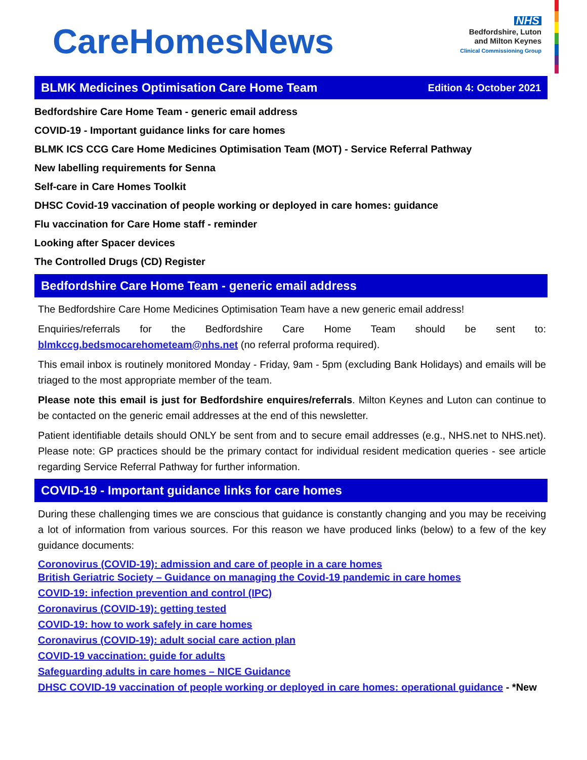CareHomesNews
NHS
Bedfordshire, Luton
and Milton Keynes
Clinical Commissioning Group
BLMK Medicines Optimisation Care Home Team Edition 4: October 2021
Bedfordshire Care Home Team - generic email address
COVID-19 - Important guidance links for care homes
BLMK ICS CCG Care Home Medicines Optimisation Team (MOT) - Service Referral Pathway
New labelling requirements for Senna
Self-care in Care Homes Toolkit
DHSC Covid-19 vaccination of people working or deployed in care homes: guidance
Flu vaccination for Care Home staff - reminder
Looking after Spacer devices
The Controlled Drugs (CD) Register
Bedfordshire Care Home Team - generic email address
The Bedfordshire Care Home Medicines Optimisation Team have a new generic email address!
Enquiries/referrals for the Bedfordshire Care Home Team should be sent to: blmkccg.bedsmocarehometeam@nhs.net (no referral proforma required).
This email inbox is routinely monitored Monday - Friday, 9am - 5pm (excluding Bank Holidays) and emails will be triaged to the most appropriate member of the team.
Please note this email is just for Bedfordshire enquires/referrals. Milton Keynes and Luton can continue to be contacted on the generic email addresses at the end of this newsletter.
Patient identifiable details should ONLY be sent from and to secure email addresses (e.g., NHS.net to NHS.net). Please note: GP practices should be the primary contact for individual resident medication queries - see article regarding Service Referral Pathway for further information.
COVID-19 - Important guidance links for care homes
During these challenging times we are conscious that guidance is constantly changing and you may be receiving a lot of information from various sources. For this reason we have produced links (below) to a few of the key guidance documents:
Coronovirus (COVID-19): admission and care of people in a care homes
British Geriatric Society – Guidance on managing the Covid-19 pandemic in care homes
COVID-19: infection prevention and control (IPC)
Coronavirus (COVID-19): getting tested
COVID-19: how to work safely in care homes
Coronavirus (COVID-19): adult social care action plan
COVID-19 vaccination: guide for adults
Safeguarding adults in care homes – NICE Guidance
DHSC COVID-19 vaccination of people working or deployed in care homes: operational guidance - *New